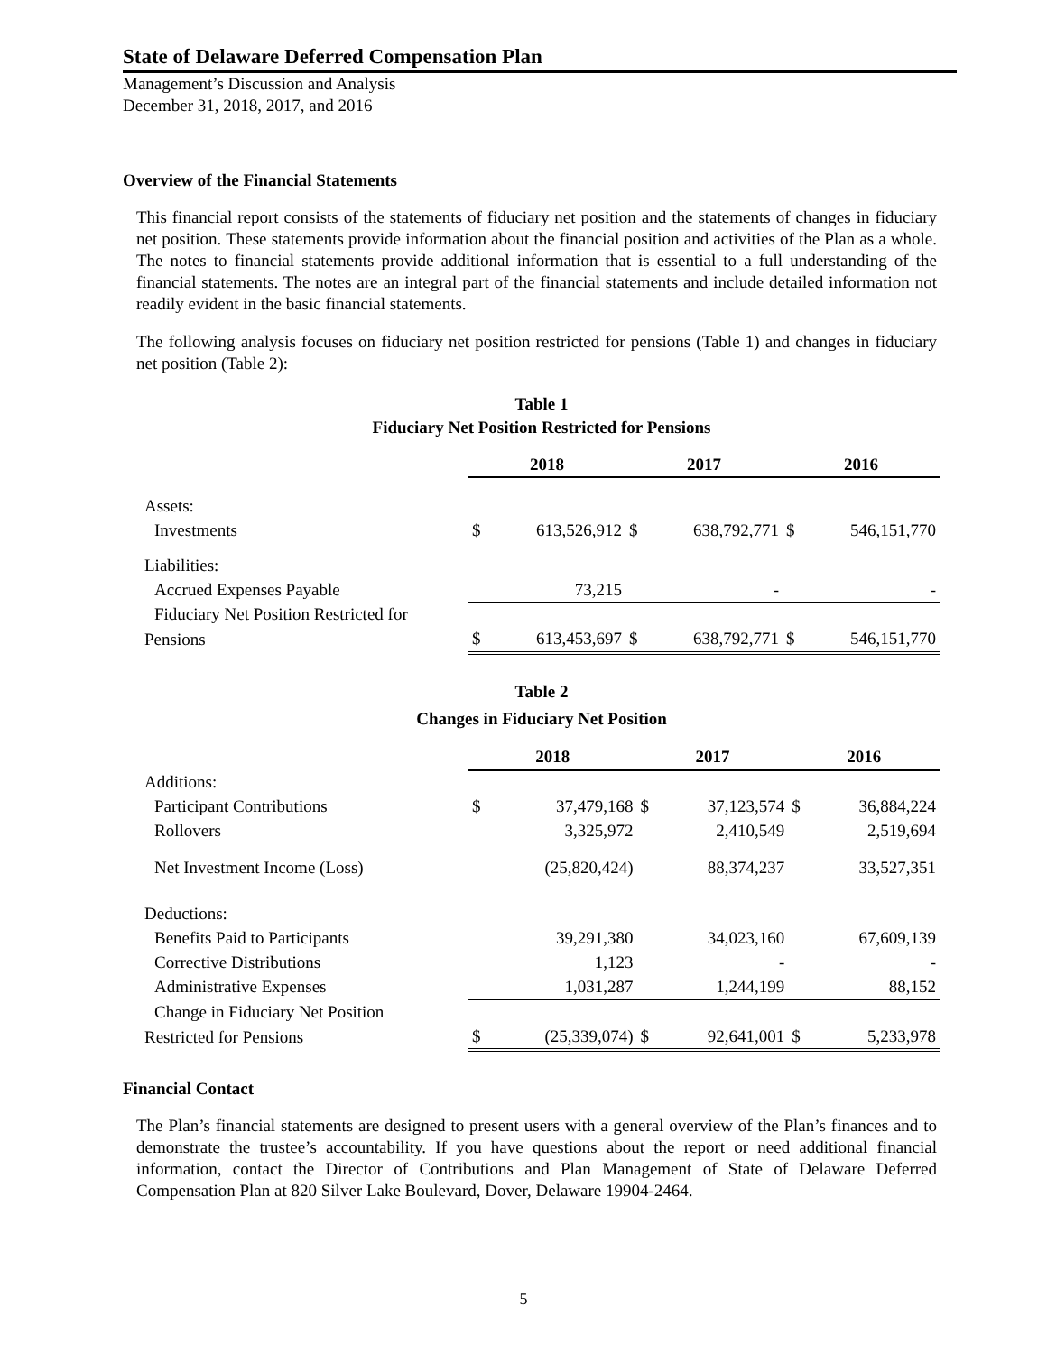State of Delaware Deferred Compensation Plan
Management’s Discussion and Analysis
December 31, 2018, 2017, and 2016
Overview of the Financial Statements
This financial report consists of the statements of fiduciary net position and the statements of changes in fiduciary net position. These statements provide information about the financial position and activities of the Plan as a whole. The notes to financial statements provide additional information that is essential to a full understanding of the financial statements. The notes are an integral part of the financial statements and include detailed information not readily evident in the basic financial statements.
The following analysis focuses on fiduciary net position restricted for pensions (Table 1) and changes in fiduciary net position (Table 2):
Table 1
Fiduciary Net Position Restricted for Pensions
| | 2018 | | 2017 | | 2016 | |
| Assets: | | | | | | |
| Investments | $ | 613,526,912 | $ | 638,792,771 | $ | 546,151,770 |
| Liabilities: | | | | | | |
| Accrued Expenses Payable | | 73,215 | | - | | - |
| Fiduciary Net Position Restricted for | | | | | | |
| Pensions | $ | 613,453,697 | $ | 638,792,771 | $ | 546,151,770 |
Table 2
Changes in Fiduciary Net Position
| | 2018 | | 2017 | | 2016 | |
| Additions: | | | | | | |
| Participant Contributions | $ | 37,479,168 | $ | 37,123,574 | $ | 36,884,224 |
| Rollovers | | 3,325,972 | | 2,410,549 | | 2,519,694 |
| Net Investment Income (Loss) | | (25,820,424) | | 88,374,237 | | 33,527,351 |
| Deductions: | | | | | | |
| Benefits Paid to Participants | | 39,291,380 | | 34,023,160 | | 67,609,139 |
| Corrective Distributions | | 1,123 | | - | | - |
| Administrative Expenses | | 1,031,287 | | 1,244,199 | | 88,152 |
| Change in Fiduciary Net Position | | | | | | |
| Restricted for Pensions | $ | (25,339,074) | $ | 92,641,001 | $ | 5,233,978 |
Financial Contact
The Plan’s financial statements are designed to present users with a general overview of the Plan’s finances and to demonstrate the trustee’s accountability. If you have questions about the report or need additional financial information, contact the Director of Contributions and Plan Management of State of Delaware Deferred Compensation Plan at 820 Silver Lake Boulevard, Dover, Delaware 19904-2464.
5